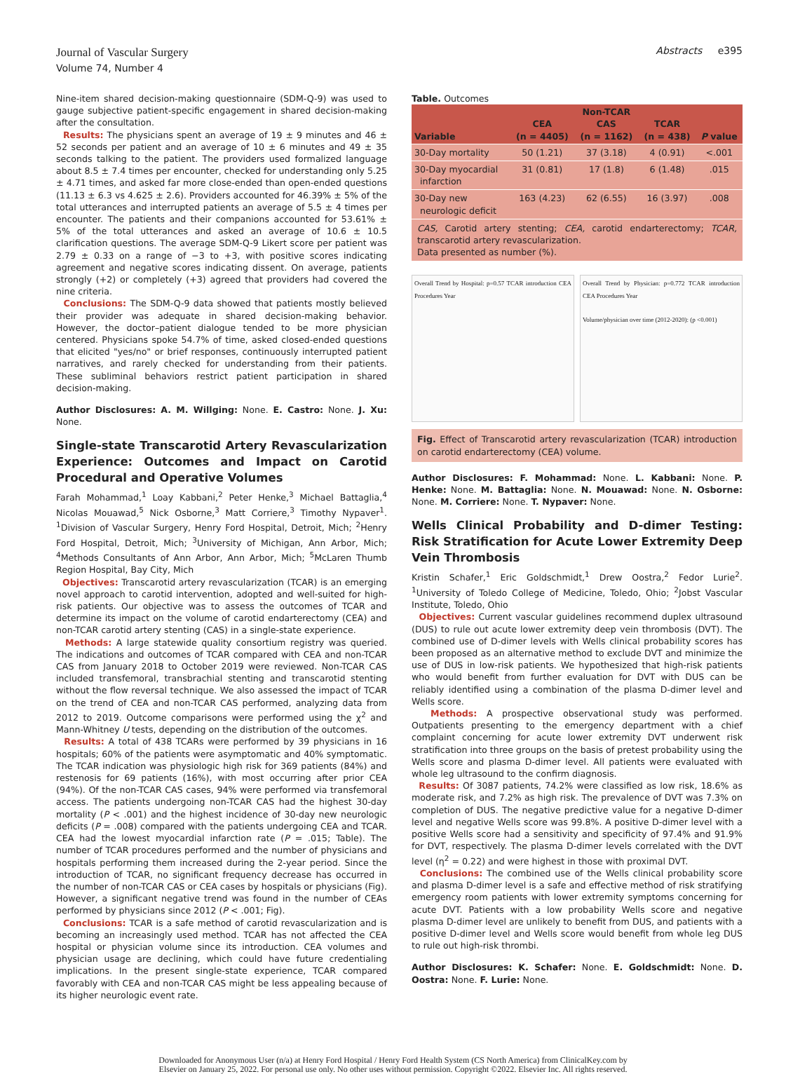Journal of Vascular Surgery
Volume 74, Number 4
Abstracts e395
Nine-item shared decision-making questionnaire (SDM-Q-9) was used to gauge subjective patient-specific engagement in shared decision-making after the consultation.
Results: The physicians spent an average of 19 ± 9 minutes and 46 ± 52 seconds per patient and an average of 10 ± 6 minutes and 49 ± 35 seconds talking to the patient. The providers used formalized language about 8.5 ± 7.4 times per encounter, checked for understanding only 5.25 ± 4.71 times, and asked far more close-ended than open-ended questions (11.13 ± 6.3 vs 4.625 ± 2.6). Providers accounted for 46.39% ± 5% of the total utterances and interrupted patients an average of 5.5 ± 4 times per encounter. The patients and their companions accounted for 53.61% ± 5% of the total utterances and asked an average of 10.6 ± 10.5 clarification questions. The average SDM-Q-9 Likert score per patient was 2.79 ± 0.33 on a range of −3 to +3, with positive scores indicating agreement and negative scores indicating dissent. On average, patients strongly (+2) or completely (+3) agreed that providers had covered the nine criteria.
Conclusions: The SDM-Q-9 data showed that patients mostly believed their provider was adequate in shared decision-making behavior. However, the doctor–patient dialogue tended to be more physician centered. Physicians spoke 54.7% of time, asked closed-ended questions that elicited "yes/no" or brief responses, continuously interrupted patient narratives, and rarely checked for understanding from their patients. These subliminal behaviors restrict patient participation in shared decision-making.
Author Disclosures: A. M. Willging: None. E. Castro: None. J. Xu: None.
Single-state Transcarotid Artery Revascularization Experience: Outcomes and Impact on Carotid Procedural and Operative Volumes
Farah Mohammad,<sup>1</sup> Loay Kabbani,<sup>2</sup> Peter Henke,<sup>3</sup> Michael Battaglia,<sup>4</sup> Nicolas Mouawad,<sup>5</sup> Nick Osborne,<sup>3</sup> Matt Corriere,<sup>3</sup> Timothy Nypaver<sup>1</sup>. <sup>1</sup>Division of Vascular Surgery, Henry Ford Hospital, Detroit, Mich; <sup>2</sup>Henry Ford Hospital, Detroit, Mich; <sup>3</sup>University of Michigan, Ann Arbor, Mich; <sup>4</sup>Methods Consultants of Ann Arbor, Ann Arbor, Mich; <sup>5</sup>McLaren Thumb Region Hospital, Bay City, Mich
Objectives: Transcarotid artery revascularization (TCAR) is an emerging novel approach to carotid intervention, adopted and well-suited for high-risk patients. Our objective was to assess the outcomes of TCAR and determine its impact on the volume of carotid endarterectomy (CEA) and non-TCAR carotid artery stenting (CAS) in a single-state experience.
Methods: A large statewide quality consortium registry was queried. The indications and outcomes of TCAR compared with CEA and non-TCAR CAS from January 2018 to October 2019 were reviewed. Non-TCAR CAS included transfemoral, transbrachial stenting and transcarotid stenting without the flow reversal technique. We also assessed the impact of TCAR on the trend of CEA and non-TCAR CAS performed, analyzing data from 2012 to 2019. Outcome comparisons were performed using the χ<sup>2</sup> and Mann-Whitney U tests, depending on the distribution of the outcomes.
Results: A total of 438 TCARs were performed by 39 physicians in 16 hospitals; 60% of the patients were asymptomatic and 40% symptomatic. The TCAR indication was physiologic high risk for 369 patients (84%) and restenosis for 69 patients (16%), with most occurring after prior CEA (94%). Of the non-TCAR CAS cases, 94% were performed via transfemoral access. The patients undergoing non-TCAR CAS had the highest 30-day mortality (P < .001) and the highest incidence of 30-day new neurologic deficits (P = .008) compared with the patients undergoing CEA and TCAR. CEA had the lowest myocardial infarction rate (P = .015; Table). The number of TCAR procedures performed and the number of physicians and hospitals performing them increased during the 2-year period. Since the introduction of TCAR, no significant frequency decrease has occurred in the number of non-TCAR CAS or CEA cases by hospitals or physicians (Fig). However, a significant negative trend was found in the number of CEAs performed by physicians since 2012 (P < .001; Fig).
Conclusions: TCAR is a safe method of carotid revascularization and is becoming an increasingly used method. TCAR has not affected the CEA hospital or physician volume since its introduction. CEA volumes and physician usage are declining, which could have future credentialing implications. In the present single-state experience, TCAR compared favorably with CEA and non-TCAR CAS might be less appealing because of its higher neurologic event rate.
Table. Outcomes
| Variable | CEA (n = 4405) | Non-TCAR CAS (n = 1162) | TCAR (n = 438) | P value |
| --- | --- | --- | --- | --- |
| 30-Day mortality | 50 (1.21) | 37 (3.18) | 4 (0.91) | <.001 |
| 30-Day myocardial infarction | 31 (0.81) | 17 (1.8) | 6 (1.48) | .015 |
| 30-Day new neurologic deficit | 163 (4.23) | 62 (6.55) | 16 (3.97) | .008 |
CAS, Carotid artery stenting; CEA, carotid endarterectomy; TCAR, transcarotid artery revascularization.
Data presented as number (%).
Overall Trend by Hospital: p=0.57 TCAR introduction CEA Procedures Year
Overall Trend by Physician: p=0.772 TCAR introduction CEA Procedures Year
Volume/physician over time (2012-2020): (p <0.001)
Fig. Effect of Transcarotid artery revascularization (TCAR) introduction on carotid endarterectomy (CEA) volume.
Author Disclosures: F. Mohammad: None. L. Kabbani: None. P. Henke: None. M. Battaglia: None. N. Mouawad: None. N. Osborne: None. M. Corriere: None. T. Nypaver: None.
Wells Clinical Probability and D-dimer Testing: Risk Stratification for Acute Lower Extremity Deep Vein Thrombosis
Kristin Schafer,<sup>1</sup> Eric Goldschmidt,<sup>1</sup> Drew Oostra,<sup>2</sup> Fedor Lurie<sup>2</sup>. <sup>1</sup>University of Toledo College of Medicine, Toledo, Ohio; <sup>2</sup>Jobst Vascular Institute, Toledo, Ohio
Objectives: Current vascular guidelines recommend duplex ultrasound (DUS) to rule out acute lower extremity deep vein thrombosis (DVT). The combined use of D-dimer levels with Wells clinical probability scores has been proposed as an alternative method to exclude DVT and minimize the use of DUS in low-risk patients. We hypothesized that high-risk patients who would benefit from further evaluation for DVT with DUS can be reliably identified using a combination of the plasma D-dimer level and Wells score.
Methods: A prospective observational study was performed. Outpatients presenting to the emergency department with a chief complaint concerning for acute lower extremity DVT underwent risk stratification into three groups on the basis of pretest probability using the Wells score and plasma D-dimer level. All patients were evaluated with whole leg ultrasound to the confirm diagnosis.
Results: Of 3087 patients, 74.2% were classified as low risk, 18.6% as moderate risk, and 7.2% as high risk. The prevalence of DVT was 7.3% on completion of DUS. The negative predictive value for a negative D-dimer level and negative Wells score was 99.8%. A positive D-dimer level with a positive Wells score had a sensitivity and specificity of 97.4% and 91.9% for DVT, respectively. The plasma D-dimer levels correlated with the DVT level (η<sup>2</sup> = 0.22) and were highest in those with proximal DVT.
Conclusions: The combined use of the Wells clinical probability score and plasma D-dimer level is a safe and effective method of risk stratifying emergency room patients with lower extremity symptoms concerning for acute DVT. Patients with a low probability Wells score and negative plasma D-dimer level are unlikely to benefit from DUS, and patients with a positive D-dimer level and Wells score would benefit from whole leg DUS to rule out high-risk thrombi.
Author Disclosures: K. Schafer: None. E. Goldschmidt: None. D. Oostra: None. F. Lurie: None.
Downloaded for Anonymous User (n/a) at Henry Ford Hospital / Henry Ford Health System (CS North America) from ClinicalKey.com by
Elsevier on January 25, 2022. For personal use only. No other uses without permission. Copyright ©2022. Elsevier Inc. All rights reserved.